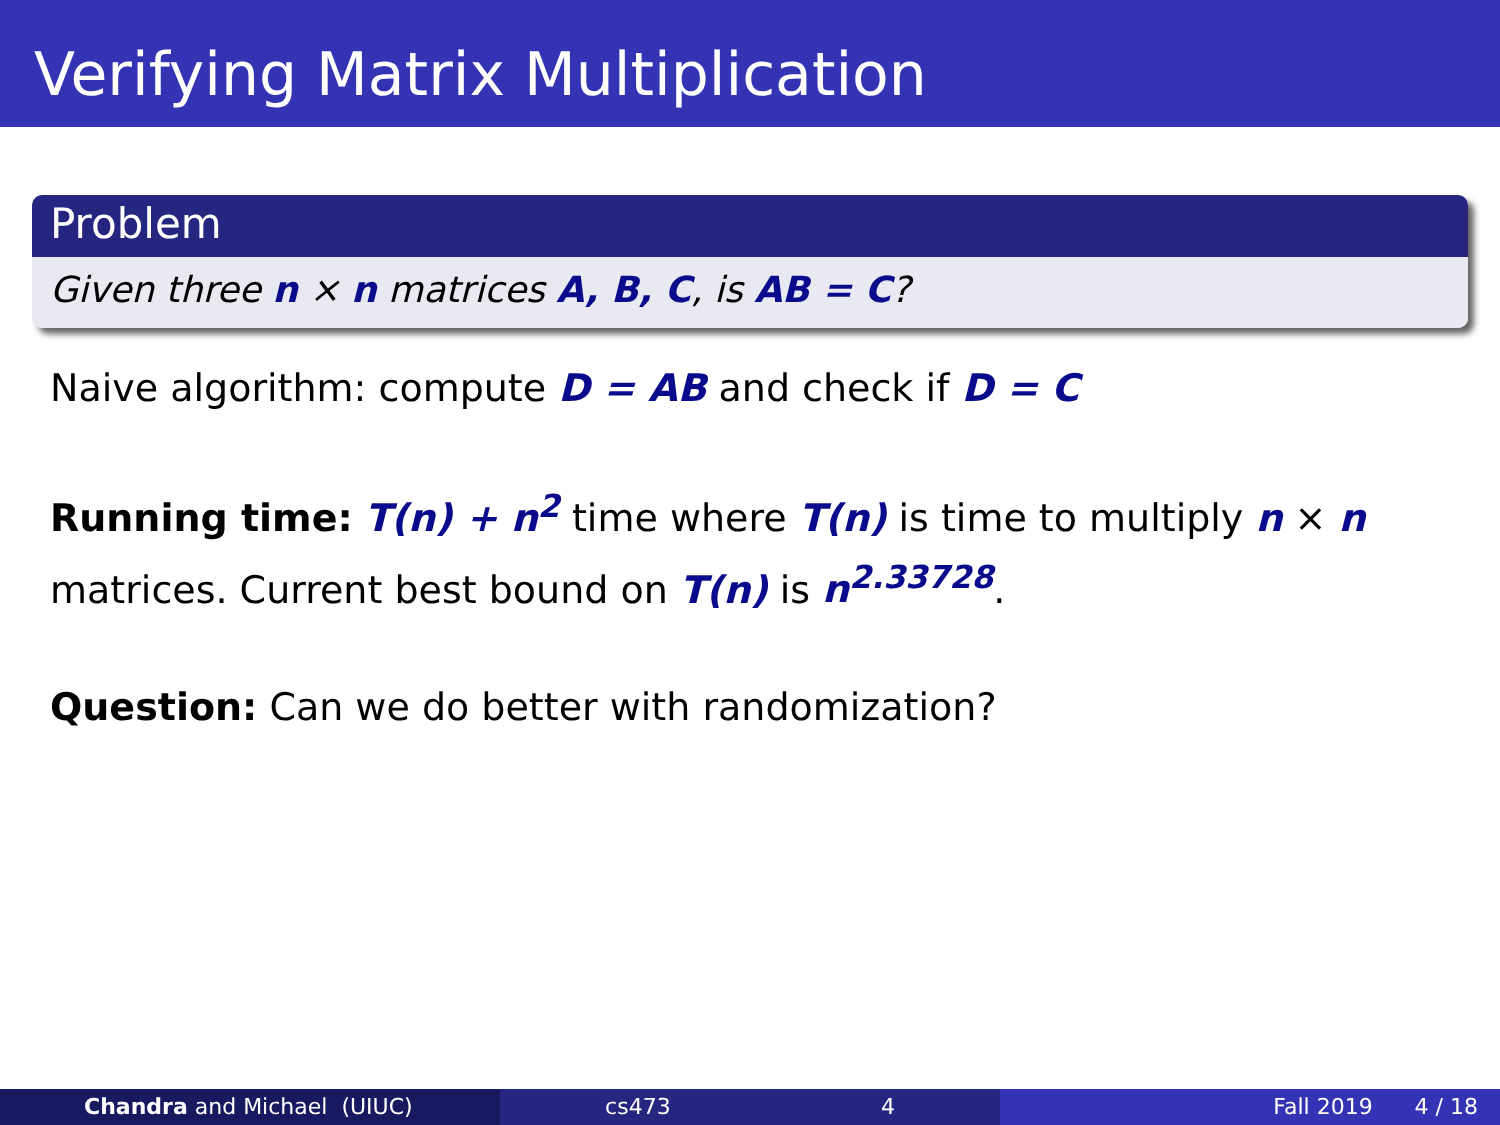Verifying Matrix Multiplication
Problem
Given three n × n matrices A, B, C, is AB = C?
Naive algorithm: compute D = AB and check if D = C
Running time: T(n) + n<sup>2</sup> time where T(n) is time to multiply n × n matrices. Current best bound on T(n) is n<sup>2.33728</sup>.
Question: Can we do better with randomization?
Chandra and Michael (UIUC) cs473 4 Fall 2019 4 / 18